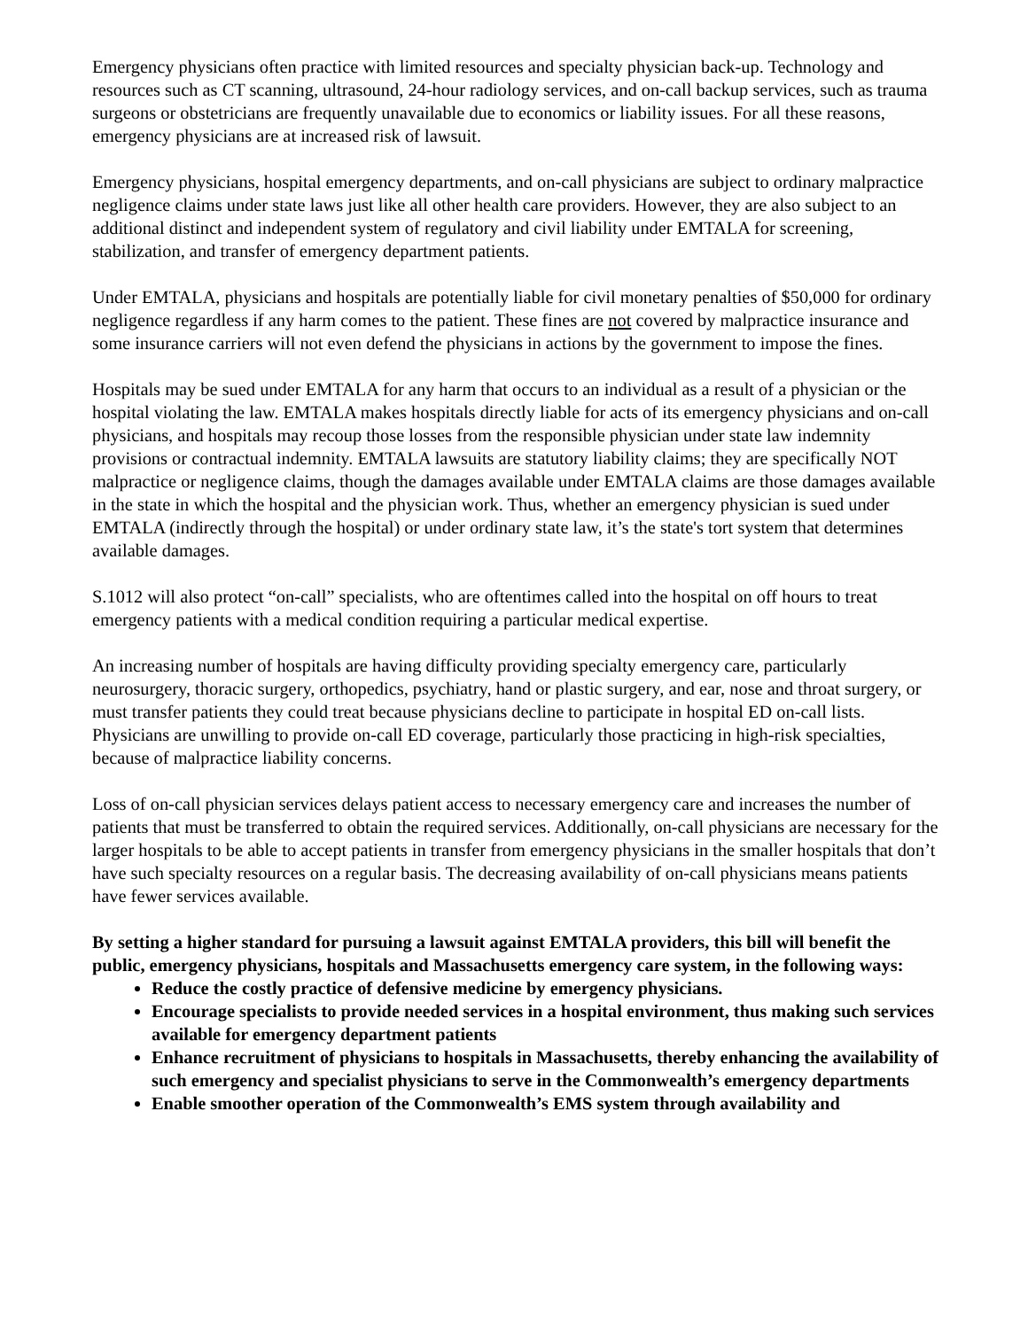Emergency physicians often practice with limited resources and specialty physician back-up. Technology and resources such as CT scanning, ultrasound, 24-hour radiology services, and on-call backup services, such as trauma surgeons or obstetricians are frequently unavailable due to economics or liability issues. For all these reasons, emergency physicians are at increased risk of lawsuit.
Emergency physicians, hospital emergency departments, and on-call physicians are subject to ordinary malpractice negligence claims under state laws just like all other health care providers. However, they are also subject to an additional distinct and independent system of regulatory and civil liability under EMTALA for screening, stabilization, and transfer of emergency department patients.
Under EMTALA, physicians and hospitals are potentially liable for civil monetary penalties of $50,000 for ordinary negligence regardless if any harm comes to the patient. These fines are not covered by malpractice insurance and some insurance carriers will not even defend the physicians in actions by the government to impose the fines.
Hospitals may be sued under EMTALA for any harm that occurs to an individual as a result of a physician or the hospital violating the law. EMTALA makes hospitals directly liable for acts of its emergency physicians and on-call physicians, and hospitals may recoup those losses from the responsible physician under state law indemnity provisions or contractual indemnity. EMTALA lawsuits are statutory liability claims; they are specifically NOT malpractice or negligence claims, though the damages available under EMTALA claims are those damages available in the state in which the hospital and the physician work. Thus, whether an emergency physician is sued under EMTALA (indirectly through the hospital) or under ordinary state law, it’s the state's tort system that determines available damages.
S.1012 will also protect “on-call” specialists, who are oftentimes called into the hospital on off hours to treat emergency patients with a medical condition requiring a particular medical expertise.
An increasing number of hospitals are having difficulty providing specialty emergency care, particularly neurosurgery, thoracic surgery, orthopedics, psychiatry, hand or plastic surgery, and ear, nose and throat surgery, or must transfer patients they could treat because physicians decline to participate in hospital ED on-call lists. Physicians are unwilling to provide on-call ED coverage, particularly those practicing in high-risk specialties, because of malpractice liability concerns.
Loss of on-call physician services delays patient access to necessary emergency care and increases the number of patients that must be transferred to obtain the required services. Additionally, on-call physicians are necessary for the larger hospitals to be able to accept patients in transfer from emergency physicians in the smaller hospitals that don’t have such specialty resources on a regular basis. The decreasing availability of on-call physicians means patients have fewer services available.
By setting a higher standard for pursuing a lawsuit against EMTALA providers, this bill will benefit the public, emergency physicians, hospitals and Massachusetts emergency care system, in the following ways:
Reduce the costly practice of defensive medicine by emergency physicians.
Encourage specialists to provide needed services in a hospital environment, thus making such services available for emergency department patients
Enhance recruitment of physicians to hospitals in Massachusetts, thereby enhancing the availability of such emergency and specialist physicians to serve in the Commonwealth’s emergency departments
Enable smoother operation of the Commonwealth’s EMS system through availability and